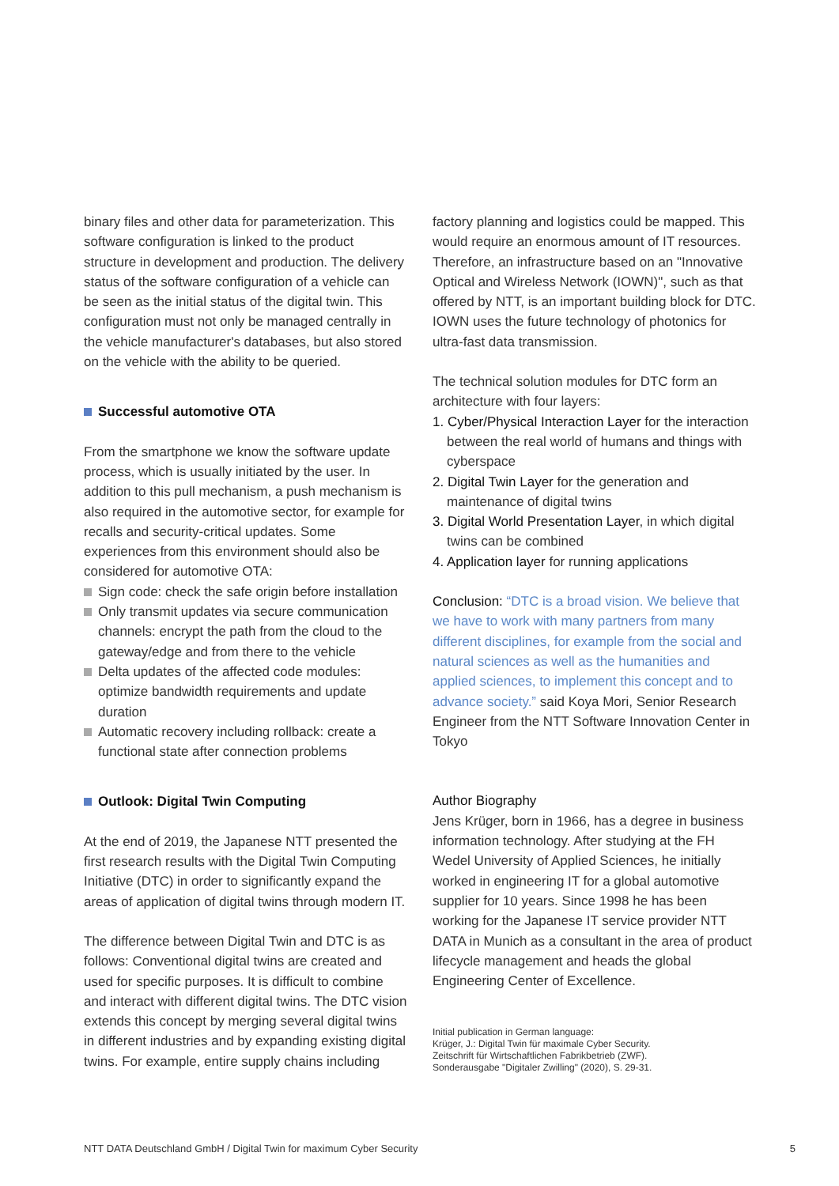binary files and other data for parameterization. This software configuration is linked to the product structure in development and production. The delivery status of the software configuration of a vehicle can be seen as the initial status of the digital twin. This configuration must not only be managed centrally in the vehicle manufacturer's databases, but also stored on the vehicle with the ability to be queried.
Successful automotive OTA
From the smartphone we know the software update process, which is usually initiated by the user. In addition to this pull mechanism, a push mechanism is also required in the automotive sector, for example for recalls and security-critical updates. Some experiences from this environment should also be considered for automotive OTA:
Sign code: check the safe origin before installation
Only transmit updates via secure communication channels: encrypt the path from the cloud to the gateway/edge and from there to the vehicle
Delta updates of the affected code modules: optimize bandwidth requirements and update duration
Automatic recovery including rollback: create a functional state after connection problems
Outlook: Digital Twin Computing
At the end of 2019, the Japanese NTT presented the first research results with the Digital Twin Computing Initiative (DTC) in order to significantly expand the areas of application of digital twins through modern IT.
The difference between Digital Twin and DTC is as follows: Conventional digital twins are created and used for specific purposes. It is difficult to combine and interact with different digital twins. The DTC vision extends this concept by merging several digital twins in different industries and by expanding existing digital twins. For example, entire supply chains including
factory planning and logistics could be mapped. This would require an enormous amount of IT resources. Therefore, an infrastructure based on an "Innovative Optical and Wireless Network (IOWN)", such as that offered by NTT, is an important building block for DTC. IOWN uses the future technology of photonics for ultra-fast data transmission.
The technical solution modules for DTC form an architecture with four layers:
1. Cyber/Physical Interaction Layer for the interaction between the real world of humans and things with cyberspace
2. Digital Twin Layer for the generation and maintenance of digital twins
3. Digital World Presentation Layer, in which digital twins can be combined
4. Application layer for running applications
Conclusion: “DTC is a broad vision. We believe that we have to work with many partners from many different disciplines, for example from the social and natural sciences as well as the humanities and applied sciences, to implement this concept and to advance society.” said Koya Mori, Senior Research Engineer from the NTT Software Innovation Center in Tokyo
Author Biography
Jens Krüger, born in 1966, has a degree in business information technology. After studying at the FH Wedel University of Applied Sciences, he initially worked in engineering IT for a global automotive supplier for 10 years. Since 1998 he has been working for the Japanese IT service provider NTT DATA in Munich as a consultant in the area of product lifecycle management and heads the global Engineering Center of Excellence.
Initial publication in German language:
Krüger, J.: Digital Twin für maximale Cyber Security.
Zeitschrift für Wirtschaftlichen Fabrikbetrieb (ZWF).
Sonderausgabe "Digitaler Zwilling" (2020), S. 29-31.
NTT DATA Deutschland GmbH / Digital Twin for maximum Cyber Security 5